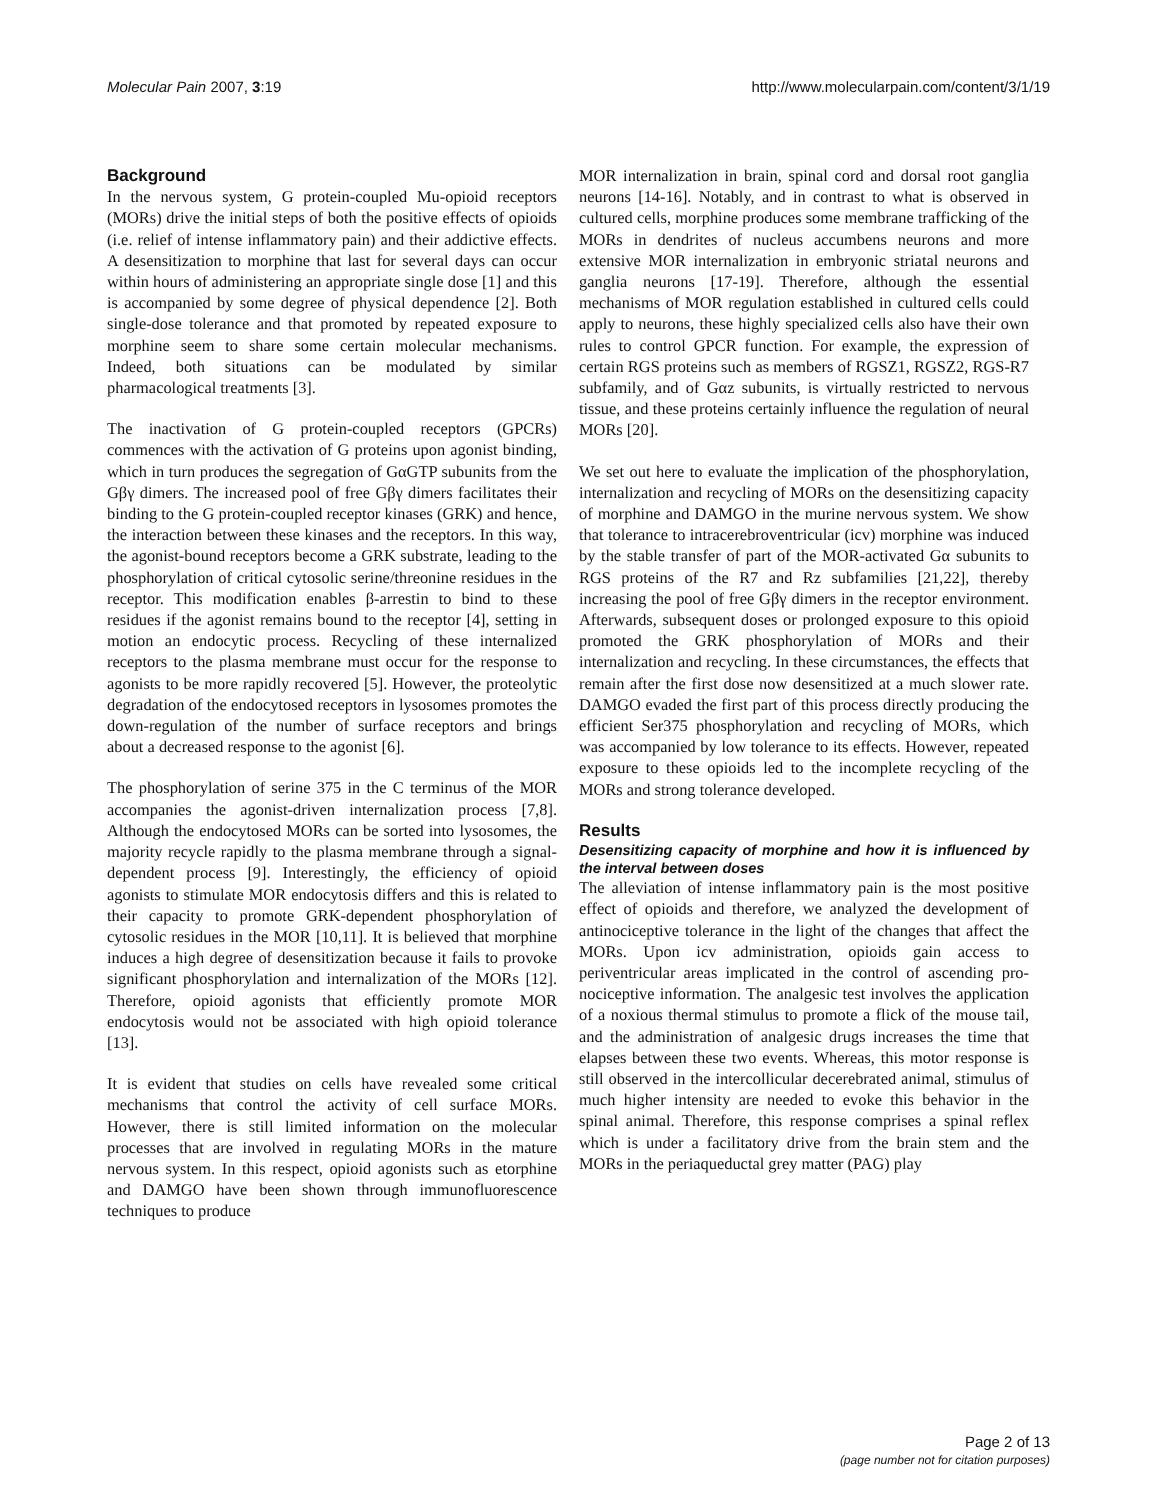Molecular Pain 2007, 3:19 http://www.molecularpain.com/content/3/1/19
Background
In the nervous system, G protein-coupled Mu-opioid receptors (MORs) drive the initial steps of both the positive effects of opioids (i.e. relief of intense inflammatory pain) and their addictive effects. A desensitization to morphine that last for several days can occur within hours of administering an appropriate single dose [1] and this is accompanied by some degree of physical dependence [2]. Both single-dose tolerance and that promoted by repeated exposure to morphine seem to share some certain molecular mechanisms. Indeed, both situations can be modulated by similar pharmacological treatments [3].
The inactivation of G protein-coupled receptors (GPCRs) commences with the activation of G proteins upon agonist binding, which in turn produces the segregation of GαGTP subunits from the Gβγ dimers. The increased pool of free Gβγ dimers facilitates their binding to the G protein-coupled receptor kinases (GRK) and hence, the interaction between these kinases and the receptors. In this way, the agonist-bound receptors become a GRK substrate, leading to the phosphorylation of critical cytosolic serine/threonine residues in the receptor. This modification enables β-arrestin to bind to these residues if the agonist remains bound to the receptor [4], setting in motion an endocytic process. Recycling of these internalized receptors to the plasma membrane must occur for the response to agonists to be more rapidly recovered [5]. However, the proteolytic degradation of the endocytosed receptors in lysosomes promotes the down-regulation of the number of surface receptors and brings about a decreased response to the agonist [6].
The phosphorylation of serine 375 in the C terminus of the MOR accompanies the agonist-driven internalization process [7,8]. Although the endocytosed MORs can be sorted into lysosomes, the majority recycle rapidly to the plasma membrane through a signal-dependent process [9]. Interestingly, the efficiency of opioid agonists to stimulate MOR endocytosis differs and this is related to their capacity to promote GRK-dependent phosphorylation of cytosolic residues in the MOR [10,11]. It is believed that morphine induces a high degree of desensitization because it fails to provoke significant phosphorylation and internalization of the MORs [12]. Therefore, opioid agonists that efficiently promote MOR endocytosis would not be associated with high opioid tolerance [13].
It is evident that studies on cells have revealed some critical mechanisms that control the activity of cell surface MORs. However, there is still limited information on the molecular processes that are involved in regulating MORs in the mature nervous system. In this respect, opioid agonists such as etorphine and DAMGO have been shown through immunofluorescence techniques to produce
MOR internalization in brain, spinal cord and dorsal root ganglia neurons [14-16]. Notably, and in contrast to what is observed in cultured cells, morphine produces some membrane trafficking of the MORs in dendrites of nucleus accumbens neurons and more extensive MOR internalization in embryonic striatal neurons and ganglia neurons [17-19]. Therefore, although the essential mechanisms of MOR regulation established in cultured cells could apply to neurons, these highly specialized cells also have their own rules to control GPCR function. For example, the expression of certain RGS proteins such as members of RGSZ1, RGSZ2, RGS-R7 subfamily, and of Gαz subunits, is virtually restricted to nervous tissue, and these proteins certainly influence the regulation of neural MORs [20].
We set out here to evaluate the implication of the phosphorylation, internalization and recycling of MORs on the desensitizing capacity of morphine and DAMGO in the murine nervous system. We show that tolerance to intracerebroventricular (icv) morphine was induced by the stable transfer of part of the MOR-activated Gα subunits to RGS proteins of the R7 and Rz subfamilies [21,22], thereby increasing the pool of free Gβγ dimers in the receptor environment. Afterwards, subsequent doses or prolonged exposure to this opioid promoted the GRK phosphorylation of MORs and their internalization and recycling. In these circumstances, the effects that remain after the first dose now desensitized at a much slower rate. DAMGO evaded the first part of this process directly producing the efficient Ser375 phosphorylation and recycling of MORs, which was accompanied by low tolerance to its effects. However, repeated exposure to these opioids led to the incomplete recycling of the MORs and strong tolerance developed.
Results
Desensitizing capacity of morphine and how it is influenced by the interval between doses
The alleviation of intense inflammatory pain is the most positive effect of opioids and therefore, we analyzed the development of antinociceptive tolerance in the light of the changes that affect the MORs. Upon icv administration, opioids gain access to periventricular areas implicated in the control of ascending pro-nociceptive information. The analgesic test involves the application of a noxious thermal stimulus to promote a flick of the mouse tail, and the administration of analgesic drugs increases the time that elapses between these two events. Whereas, this motor response is still observed in the intercollicular decerebrated animal, stimulus of much higher intensity are needed to evoke this behavior in the spinal animal. Therefore, this response comprises a spinal reflex which is under a facilitatory drive from the brain stem and the MORs in the periaqueductal grey matter (PAG) play
Page 2 of 13
(page number not for citation purposes)